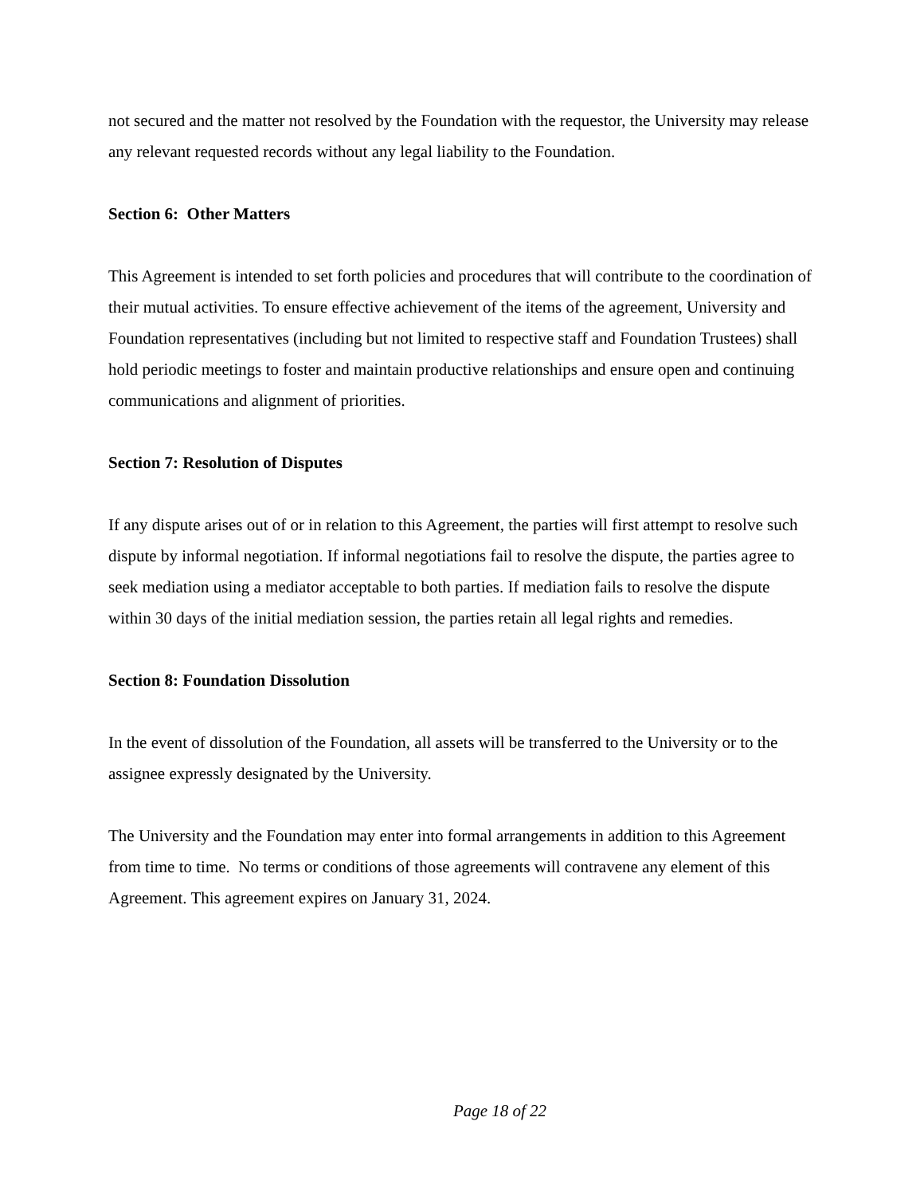not secured and the matter not resolved by the Foundation with the requestor, the University may release any relevant requested records without any legal liability to the Foundation.
Section 6: Other Matters
This Agreement is intended to set forth policies and procedures that will contribute to the coordination of their mutual activities. To ensure effective achievement of the items of the agreement, University and Foundation representatives (including but not limited to respective staff and Foundation Trustees) shall hold periodic meetings to foster and maintain productive relationships and ensure open and continuing communications and alignment of priorities.
Section 7: Resolution of Disputes
If any dispute arises out of or in relation to this Agreement, the parties will first attempt to resolve such dispute by informal negotiation. If informal negotiations fail to resolve the dispute, the parties agree to seek mediation using a mediator acceptable to both parties. If mediation fails to resolve the dispute within 30 days of the initial mediation session, the parties retain all legal rights and remedies.
Section 8: Foundation Dissolution
In the event of dissolution of the Foundation, all assets will be transferred to the University or to the assignee expressly designated by the University.
The University and the Foundation may enter into formal arrangements in addition to this Agreement from time to time. No terms or conditions of those agreements will contravene any element of this Agreement. This agreement expires on January 31, 2024.
Page 18 of 22